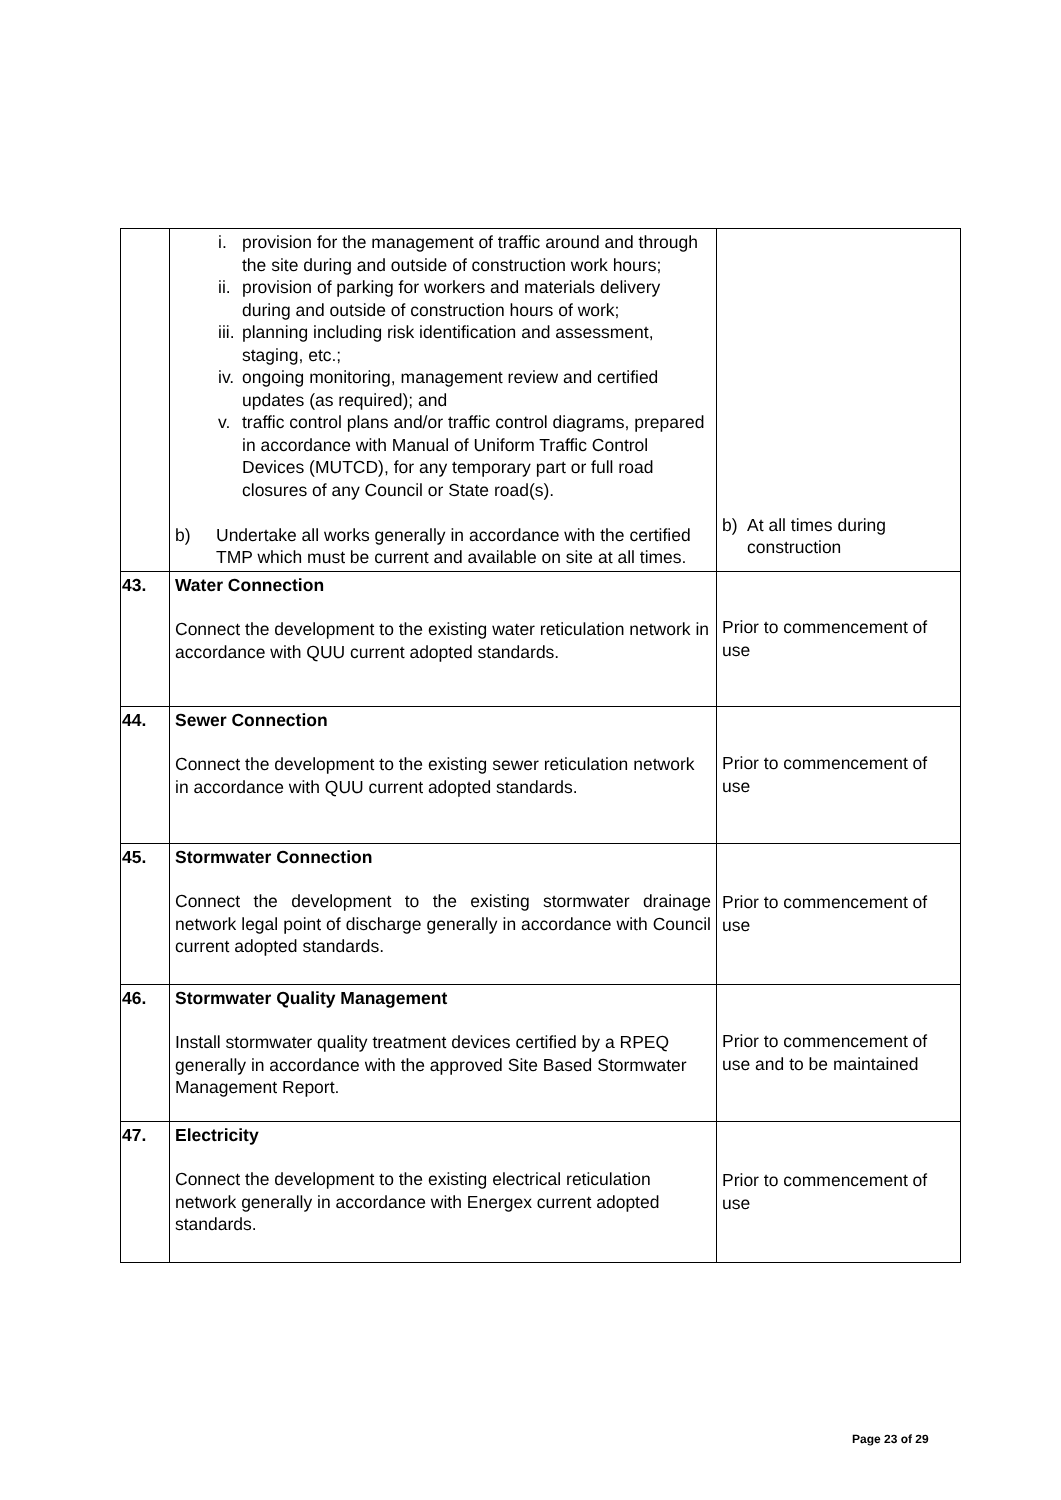| | i. provision for the management of traffic around and through the site during and outside of construction work hours; ii. provision of parking for workers and materials delivery during and outside of construction hours of work; iii. planning including risk identification and assessment, staging, etc.; iv. ongoing monitoring, management review and certified updates (as required); and v. traffic control plans and/or traffic control diagrams, prepared in accordance with Manual of Uniform Traffic Control Devices (MUTCD), for any temporary part or full road closures of any Council or State road(s). b) Undertake all works generally in accordance with the certified TMP which must be current and available on site at all times. | b) At all times during construction |
| 43. | Water Connection Connect the development to the existing water reticulation network in accordance with QUU current adopted standards. | Prior to commencement of use |
| 44. | Sewer Connection Connect the development to the existing sewer reticulation network in accordance with QUU current adopted standards. | Prior to commencement of use |
| 45. | Stormwater Connection Connect the development to the existing stormwater drainage network legal point of discharge generally in accordance with Council current adopted standards. | Prior to commencement of use |
| 46. | Stormwater Quality Management Install stormwater quality treatment devices certified by a RPEQ generally in accordance with the approved Site Based Stormwater Management Report. | Prior to commencement of use and to be maintained |
| 47. | Electricity Connect the development to the existing electrical reticulation network generally in accordance with Energex current adopted standards. | Prior to commencement of use |
Page 23 of 29